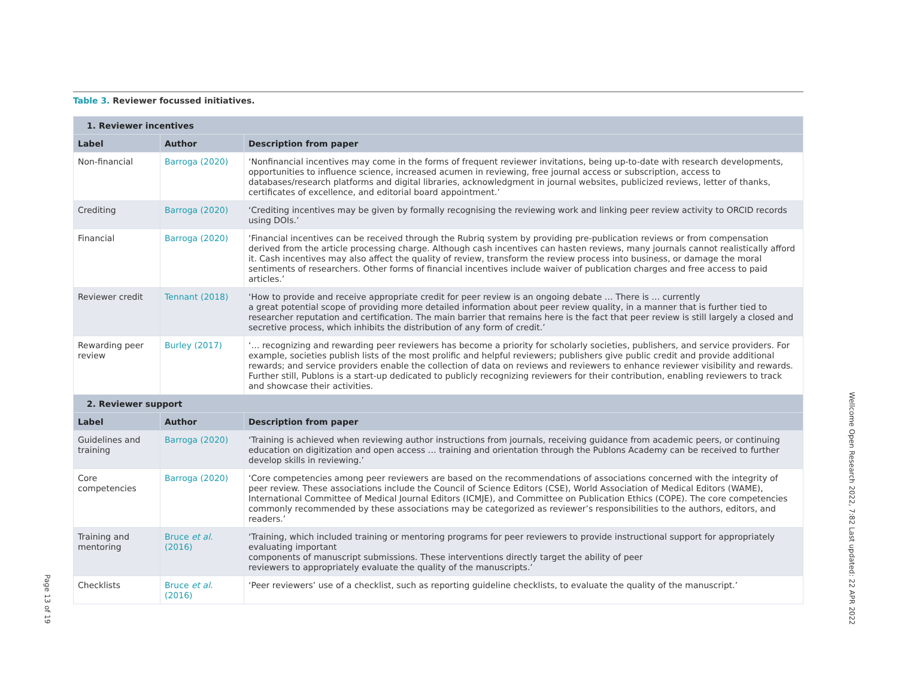Table 3. Reviewer focussed initiatives.
| 1. Reviewer incentives | | |
| --- | --- | --- |
| Label | Author | Description from paper |
| Non-financial | Barroga (2020) | ‘Nonfinancial incentives may come in the forms of frequent reviewer invitations, being up-to-date with research developments, opportunities to influence science, increased acumen in reviewing, free journal access or subscription, access to databases/research platforms and digital libraries, acknowledgment in journal websites, publicized reviews, letter of thanks, certificates of excellence, and editorial board appointment.’ |
| Crediting | Barroga (2020) | ‘Crediting incentives may be given by formally recognising the reviewing work and linking peer review activity to ORCID records using DOIs.’ |
| Financial | Barroga (2020) | ‘Financial incentives can be received through the Rubriq system by providing pre-publication reviews or from compensation derived from the article processing charge. Although cash incentives can hasten reviews, many journals cannot realistically afford it. Cash incentives may also affect the quality of review, transform the review process into business, or damage the moral sentiments of researchers. Other forms of financial incentives include waiver of publication charges and free access to paid articles.’ |
| Reviewer credit | Tennant (2018) | ‘How to provide and receive appropriate credit for peer review is an ongoing debate … There is … currently a great potential scope of providing more detailed information about peer review quality, in a manner that is further tied to researcher reputation and certification. The main barrier that remains here is the fact that peer review is still largely a closed and secretive process, which inhibits the distribution of any form of credit.’ |
| Rewarding peer review | Burley (2017) | ‘… recognizing and rewarding peer reviewers has become a priority for scholarly societies, publishers, and service providers. For example, societies publish lists of the most prolific and helpful reviewers; publishers give public credit and provide additional rewards; and service providers enable the collection of data on reviews and reviewers to enhance reviewer visibility and rewards. Further still, Publons is a start-up dedicated to publicly recognizing reviewers for their contribution, enabling reviewers to track and showcase their activities. |
| 2. Reviewer support | | |
| Label | Author | Description from paper |
| Guidelines and training | Barroga (2020) | ‘Training is achieved when reviewing author instructions from journals, receiving guidance from academic peers, or continuing education on digitization and open access … training and orientation through the Publons Academy can be received to further develop skills in reviewing.’ |
| Core competencies | Barroga (2020) | ‘Core competencies among peer reviewers are based on the recommendations of associations concerned with the integrity of peer review. These associations include the Council of Science Editors (CSE), World Association of Medical Editors (WAME), International Committee of Medical Journal Editors (ICMJE), and Committee on Publication Ethics (COPE). The core competencies commonly recommended by these associations may be categorized as reviewer’s responsibilities to the authors, editors, and readers.’ |
| Training and mentoring | Bruce et al. (2016) | ‘Training, which included training or mentoring programs for peer reviewers to provide instructional support for appropriately evaluating important components of manuscript submissions. These interventions directly target the ability of peer reviewers to appropriately evaluate the quality of the manuscripts.’ |
| Checklists | Bruce et al. (2016) | ‘Peer reviewers’ use of a checklist, such as reporting guideline checklists, to evaluate the quality of the manuscript.’ |
Wellcome Open Research 2022, 7:82 Last updated: 22 APR 2022
Page 13 of 19